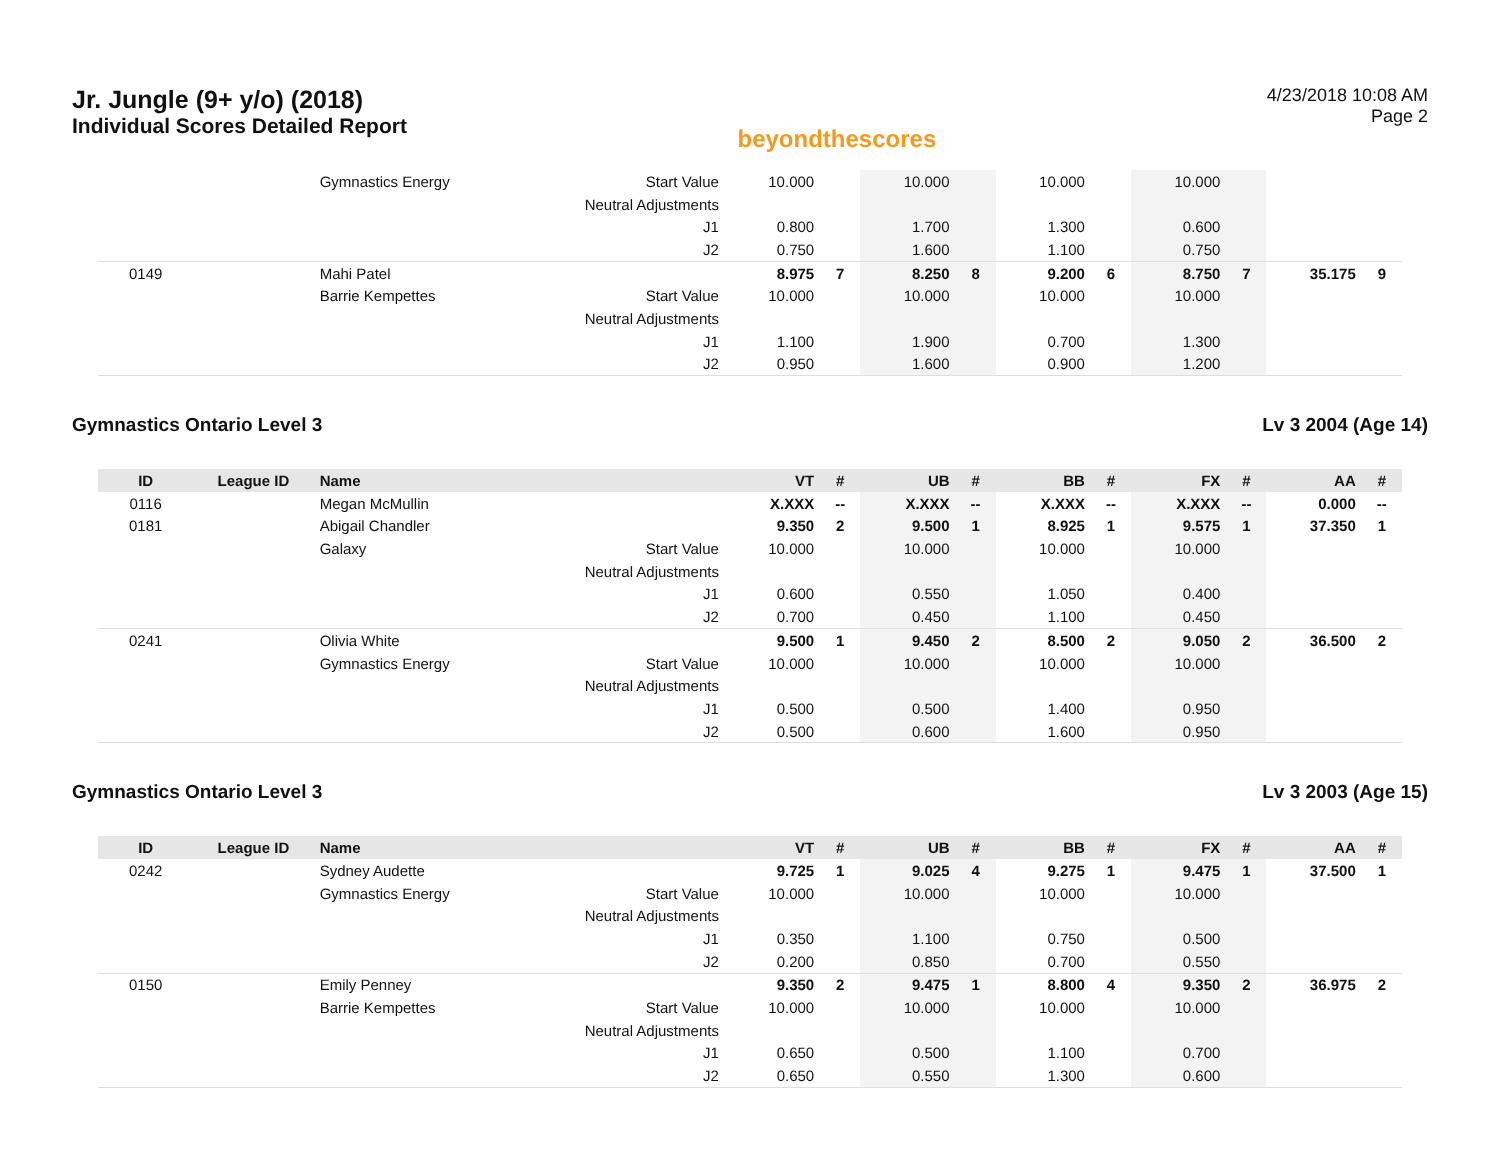Jr. Jungle (9+ y/o) (2018)
Individual Scores Detailed Report
beyondthescores
4/23/2018 10:08 AM
Page 2
| | | Gymnastics Energy | Start Value | 10.000 | | 10.000 | | 10.000 | | 10.000 | | | |
| | | | Neutral Adjustments | | | | | | | | | | |
| | | | J1 | 0.800 | | 1.700 | | 1.300 | | 0.600 | | | |
| | | | J2 | 0.750 | | 1.600 | | 1.100 | | 0.750 | | | |
| 0149 | | Mahi Patel | | 8.975 | 7 | 8.250 | 8 | 9.200 | 6 | 8.750 | 7 | 35.175 | 9 |
| | | Barrie Kempettes | Start Value | 10.000 | | 10.000 | | 10.000 | | 10.000 | | | |
| | | | Neutral Adjustments | | | | | | | | | | |
| | | | J1 | 1.100 | | 1.900 | | 0.700 | | 1.300 | | | |
| | | | J2 | 0.950 | | 1.600 | | 0.900 | | 1.200 | | | |
Gymnastics Ontario Level 3 Lv 3 2004 (Age 14)
| ID | League ID | Name | | VT | # | UB | # | BB | # | FX | # | AA | # |
| --- | --- | --- | --- | --- | --- | --- | --- | --- | --- | --- | --- | --- | --- |
| 0116 | | Megan McMullin | | X.XXX | -- | X.XXX | -- | X.XXX | -- | X.XXX | -- | 0.000 | -- |
| 0181 | | Abigail Chandler | | 9.350 | 2 | 9.500 | 1 | 8.925 | 1 | 9.575 | 1 | 37.350 | 1 |
| | | Galaxy | Start Value | 10.000 | | 10.000 | | 10.000 | | 10.000 | | | |
| | | | Neutral Adjustments | | | | | | | | | | |
| | | | J1 | 0.600 | | 0.550 | | 1.050 | | 0.400 | | | |
| | | | J2 | 0.700 | | 0.450 | | 1.100 | | 0.450 | | | |
| 0241 | | Olivia White | | 9.500 | 1 | 9.450 | 2 | 8.500 | 2 | 9.050 | 2 | 36.500 | 2 |
| | | Gymnastics Energy | Start Value | 10.000 | | 10.000 | | 10.000 | | 10.000 | | | |
| | | | Neutral Adjustments | | | | | | | | | | |
| | | | J1 | 0.500 | | 0.500 | | 1.400 | | 0.950 | | | |
| | | | J2 | 0.500 | | 0.600 | | 1.600 | | 0.950 | | | |
Gymnastics Ontario Level 3 Lv 3 2003 (Age 15)
| ID | League ID | Name | | VT | # | UB | # | BB | # | FX | # | AA | # |
| --- | --- | --- | --- | --- | --- | --- | --- | --- | --- | --- | --- | --- | --- |
| 0242 | | Sydney Audette | | 9.725 | 1 | 9.025 | 4 | 9.275 | 1 | 9.475 | 1 | 37.500 | 1 |
| | | Gymnastics Energy | Start Value | 10.000 | | 10.000 | | 10.000 | | 10.000 | | | |
| | | | Neutral Adjustments | | | | | | | | | | |
| | | | J1 | 0.350 | | 1.100 | | 0.750 | | 0.500 | | | |
| | | | J2 | 0.200 | | 0.850 | | 0.700 | | 0.550 | | | |
| 0150 | | Emily Penney | | 9.350 | 2 | 9.475 | 1 | 8.800 | 4 | 9.350 | 2 | 36.975 | 2 |
| | | Barrie Kempettes | Start Value | 10.000 | | 10.000 | | 10.000 | | 10.000 | | | |
| | | | Neutral Adjustments | | | | | | | | | | |
| | | | J1 | 0.650 | | 0.500 | | 1.100 | | 0.700 | | | |
| | | | J2 | 0.650 | | 0.550 | | 1.300 | | 0.600 | | | |